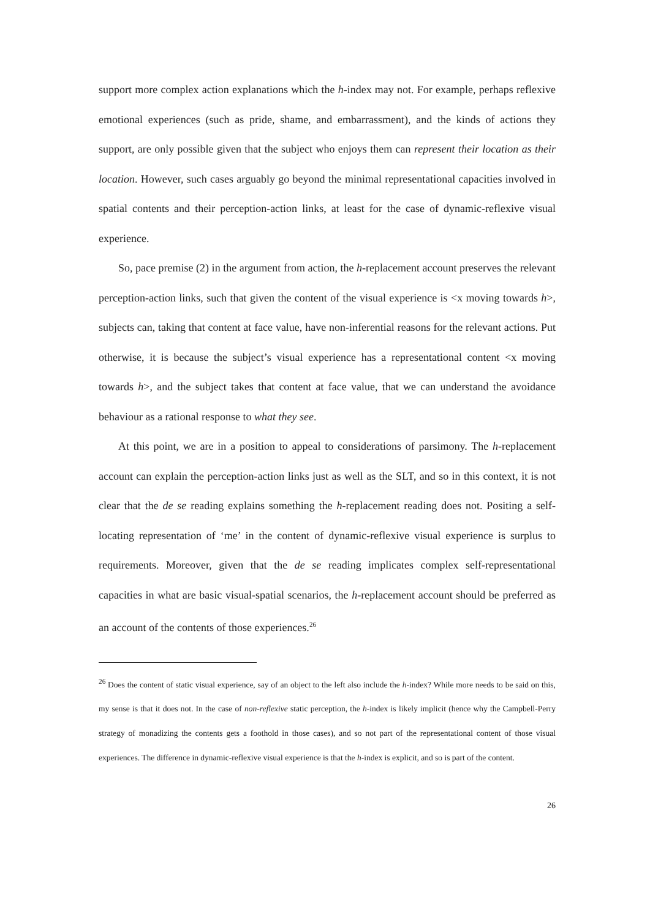support more complex action explanations which the h-index may not. For example, perhaps reflexive emotional experiences (such as pride, shame, and embarrassment), and the kinds of actions they support, are only possible given that the subject who enjoys them can represent their location as their location. However, such cases arguably go beyond the minimal representational capacities involved in spatial contents and their perception-action links, at least for the case of dynamic-reflexive visual experience.
So, pace premise (2) in the argument from action, the h-replacement account preserves the relevant perception-action links, such that given the content of the visual experience is <x moving towards h>, subjects can, taking that content at face value, have non-inferential reasons for the relevant actions. Put otherwise, it is because the subject’s visual experience has a representational content <x moving towards h>, and the subject takes that content at face value, that we can understand the avoidance behaviour as a rational response to what they see.
At this point, we are in a position to appeal to considerations of parsimony. The h-replacement account can explain the perception-action links just as well as the SLT, and so in this context, it is not clear that the de se reading explains something the h-replacement reading does not. Positing a self-locating representation of ‘me’ in the content of dynamic-reflexive visual experience is surplus to requirements. Moreover, given that the de se reading implicates complex self-representational capacities in what are basic visual-spatial scenarios, the h-replacement account should be preferred as an account of the contents of those experiences.<sup>26</sup>
<sup>26</sup> Does the content of static visual experience, say of an object to the left also include the h-index? While more needs to be said on this, my sense is that it does not. In the case of non-reflexive static perception, the h-index is likely implicit (hence why the Campbell-Perry strategy of monadizing the contents gets a foothold in those cases), and so not part of the representational content of those visual experiences. The difference in dynamic-reflexive visual experience is that the h-index is explicit, and so is part of the content.
26